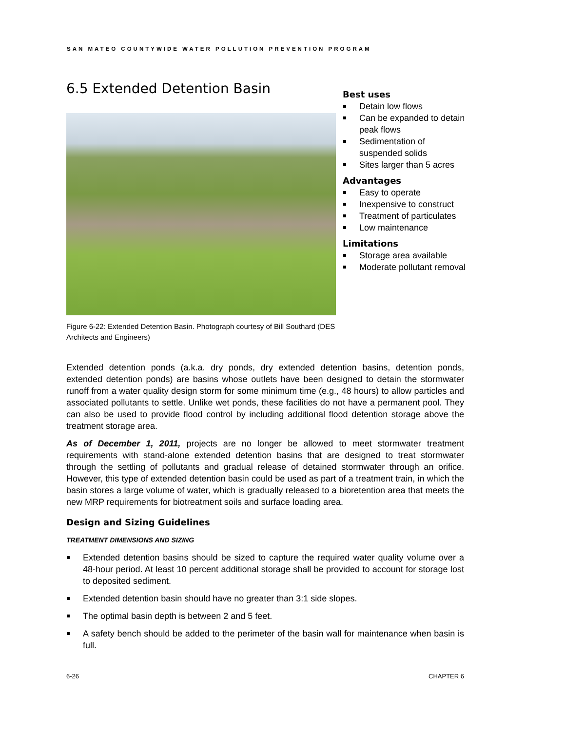SAN MATEO COUNTYWIDE WATER POLLUTION PREVENTION PROGRAM
6.5 Extended Detention Basin
Figure 6-22: Extended Detention Basin. Photograph courtesy of Bill Southard (DES Architects and Engineers)
Best uses
Detain low flows
Can be expanded to detain peak flows
Sedimentation of suspended solids
Sites larger than 5 acres
Advantages
Easy to operate
Inexpensive to construct
Treatment of particulates
Low maintenance
Limitations
Storage area available
Moderate pollutant removal
Extended detention ponds (a.k.a. dry ponds, dry extended detention basins, detention ponds, extended detention ponds) are basins whose outlets have been designed to detain the stormwater runoff from a water quality design storm for some minimum time (e.g., 48 hours) to allow particles and associated pollutants to settle. Unlike wet ponds, these facilities do not have a permanent pool. They can also be used to provide flood control by including additional flood detention storage above the treatment storage area.
As of December 1, 2011, projects are no longer be allowed to meet stormwater treatment requirements with stand-alone extended detention basins that are designed to treat stormwater through the settling of pollutants and gradual release of detained stormwater through an orifice. However, this type of extended detention basin could be used as part of a treatment train, in which the basin stores a large volume of water, which is gradually released to a bioretention area that meets the new MRP requirements for biotreatment soils and surface loading area.
Design and Sizing Guidelines
TREATMENT DIMENSIONS AND SIZING
Extended detention basins should be sized to capture the required water quality volume over a 48-hour period. At least 10 percent additional storage shall be provided to account for storage lost to deposited sediment.
Extended detention basin should have no greater than 3:1 side slopes.
The optimal basin depth is between 2 and 5 feet.
A safety bench should be added to the perimeter of the basin wall for maintenance when basin is full.
6-26 CHAPTER 6